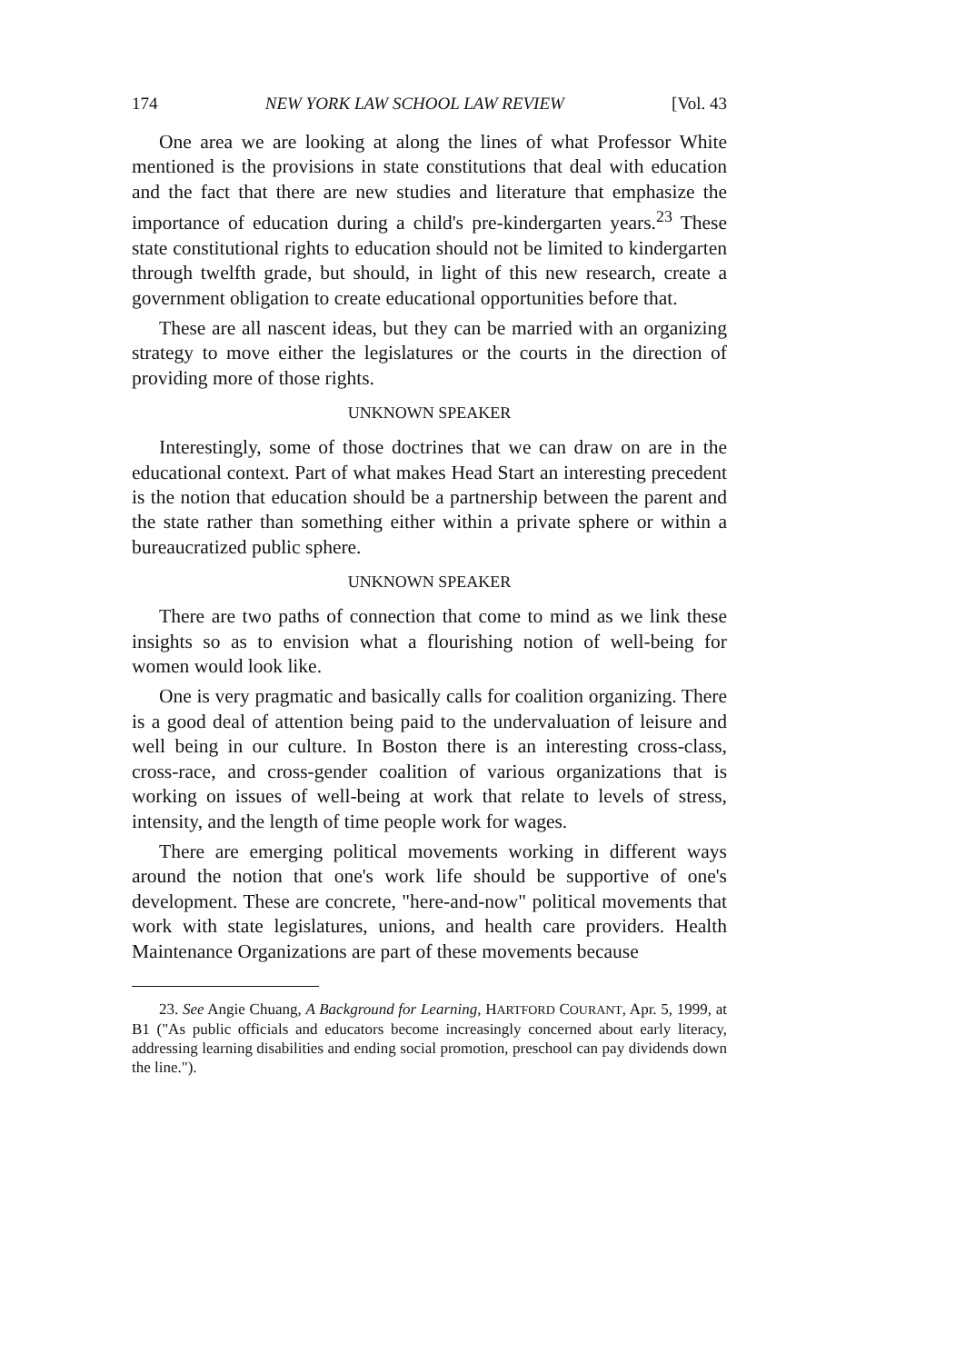174 NEW YORK LAW SCHOOL LAW REVIEW [Vol. 43
One area we are looking at along the lines of what Professor White mentioned is the provisions in state constitutions that deal with education and the fact that there are new studies and literature that emphasize the importance of education during a child's pre-kindergarten years.<sup>23</sup> These state constitutional rights to education should not be limited to kindergarten through twelfth grade, but should, in light of this new research, create a government obligation to create educational opportunities before that.
These are all nascent ideas, but they can be married with an organizing strategy to move either the legislatures or the courts in the direction of providing more of those rights.
UNKNOWN SPEAKER
Interestingly, some of those doctrines that we can draw on are in the educational context. Part of what makes Head Start an interesting precedent is the notion that education should be a partnership between the parent and the state rather than something either within a private sphere or within a bureaucratized public sphere.
UNKNOWN SPEAKER
There are two paths of connection that come to mind as we link these insights so as to envision what a flourishing notion of well-being for women would look like.
One is very pragmatic and basically calls for coalition organizing. There is a good deal of attention being paid to the undervaluation of leisure and well being in our culture. In Boston there is an interesting cross-class, cross-race, and cross-gender coalition of various organizations that is working on issues of well-being at work that relate to levels of stress, intensity, and the length of time people work for wages.
There are emerging political movements working in different ways around the notion that one's work life should be supportive of one's development. These are concrete, "here-and-now" political movements that work with state legislatures, unions, and health care providers. Health Maintenance Organizations are part of these movements because
23. See Angie Chuang, A Background for Learning, HARTFORD COURANT, Apr. 5, 1999, at B1 ("As public officials and educators become increasingly concerned about early literacy, addressing learning disabilities and ending social promotion, preschool can pay dividends down the line.").